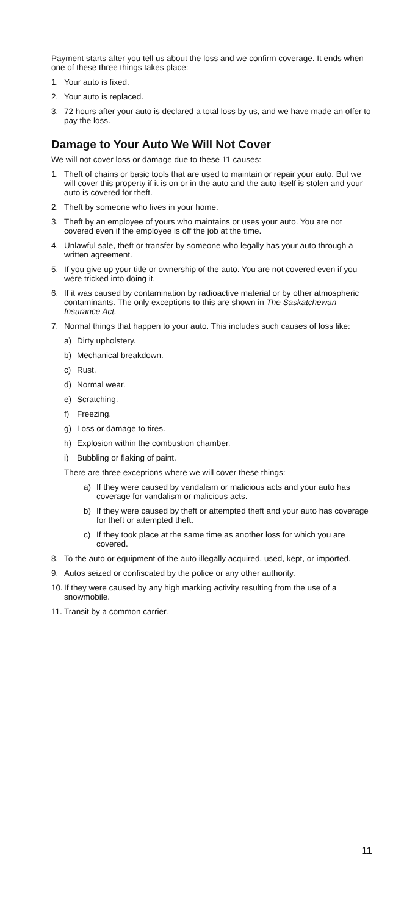Payment starts after you tell us about the loss and we confirm coverage. It ends when one of these three things takes place:
1. Your auto is fixed.
2. Your auto is replaced.
3. 72 hours after your auto is declared a total loss by us, and we have made an offer to pay the loss.
Damage to Your Auto We Will Not Cover
We will not cover loss or damage due to these 11 causes:
1. Theft of chains or basic tools that are used to maintain or repair your auto. But we will cover this property if it is on or in the auto and the auto itself is stolen and your auto is covered for theft.
2. Theft by someone who lives in your home.
3. Theft by an employee of yours who maintains or uses your auto. You are not covered even if the employee is off the job at the time.
4. Unlawful sale, theft or transfer by someone who legally has your auto through a written agreement.
5. If you give up your title or ownership of the auto. You are not covered even if you were tricked into doing it.
6. If it was caused by contamination by radioactive material or by other atmospheric contaminants. The only exceptions to this are shown in The Saskatchewan Insurance Act.
7. Normal things that happen to your auto. This includes such causes of loss like:
a) Dirty upholstery.
b) Mechanical breakdown.
c) Rust.
d) Normal wear.
e) Scratching.
f) Freezing.
g) Loss or damage to tires.
h) Explosion within the combustion chamber.
i) Bubbling or flaking of paint.
There are three exceptions where we will cover these things:
a) If they were caused by vandalism or malicious acts and your auto has coverage for vandalism or malicious acts.
b) If they were caused by theft or attempted theft and your auto has coverage for theft or attempted theft.
c) If they took place at the same time as another loss for which you are covered.
8. To the auto or equipment of the auto illegally acquired, used, kept, or imported.
9. Autos seized or confiscated by the police or any other authority.
10. If they were caused by any high marking activity resulting from the use of a snowmobile.
11. Transit by a common carrier.
11